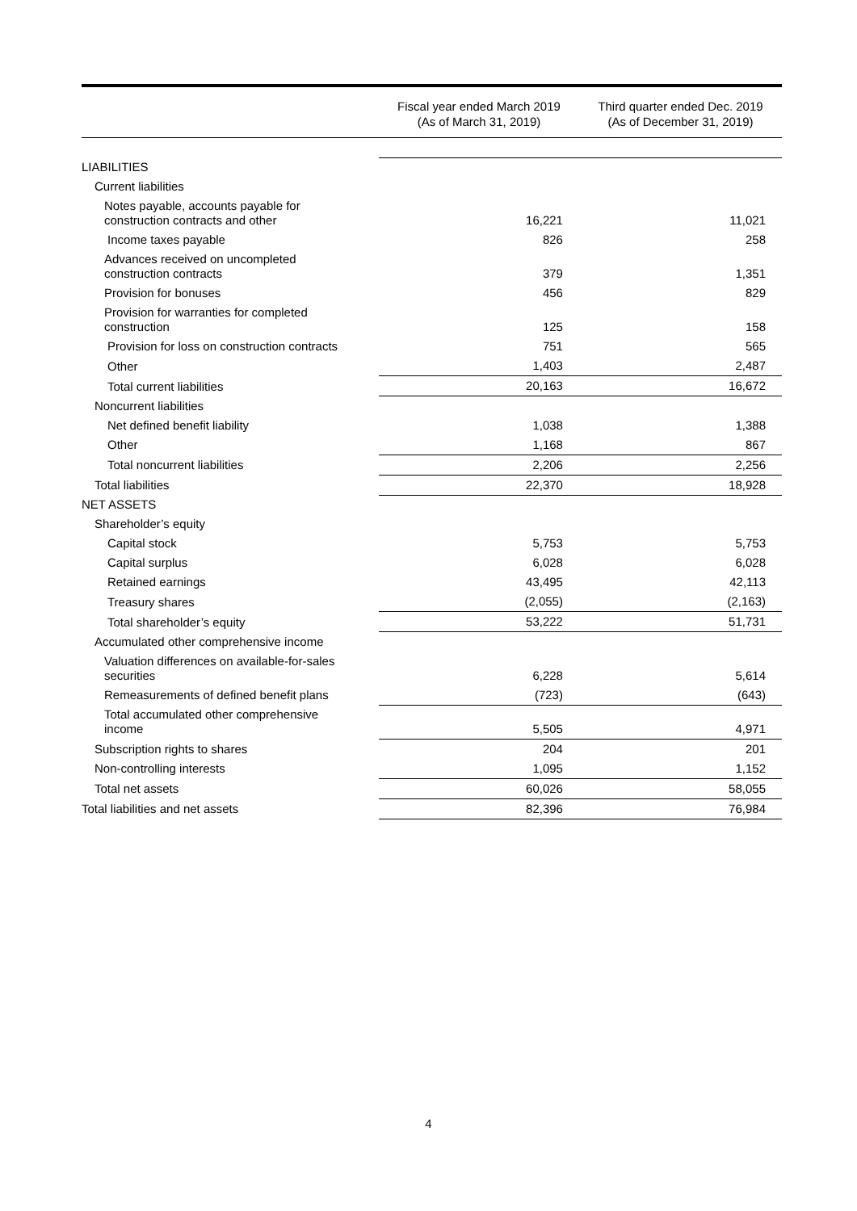| | Fiscal year ended March 2019 (As of March 31, 2019) | Third quarter ended Dec. 2019 (As of December 31, 2019) |
| --- | --- | --- |
| LIABILITIES | | |
| Current liabilities | | |
| Notes payable, accounts payable for construction contracts and other | 16,221 | 11,021 |
| Income taxes payable | 826 | 258 |
| Advances received on uncompleted construction contracts | 379 | 1,351 |
| Provision for bonuses | 456 | 829 |
| Provision for warranties for completed construction | 125 | 158 |
| Provision for loss on construction contracts | 751 | 565 |
| Other | 1,403 | 2,487 |
| Total current liabilities | 20,163 | 16,672 |
| Noncurrent liabilities | | |
| Net defined benefit liability | 1,038 | 1,388 |
| Other | 1,168 | 867 |
| Total noncurrent liabilities | 2,206 | 2,256 |
| Total liabilities | 22,370 | 18,928 |
| NET ASSETS | | |
| Shareholder’s equity | | |
| Capital stock | 5,753 | 5,753 |
| Capital surplus | 6,028 | 6,028 |
| Retained earnings | 43,495 | 42,113 |
| Treasury shares | (2,055) | (2,163) |
| Total shareholder’s equity | 53,222 | 51,731 |
| Accumulated other comprehensive income | | |
| Valuation differences on available-for-sales securities | 6,228 | 5,614 |
| Remeasurements of defined benefit plans | (723) | (643) |
| Total accumulated other comprehensive income | 5,505 | 4,971 |
| Subscription rights to shares | 204 | 201 |
| Non-controlling interests | 1,095 | 1,152 |
| Total net assets | 60,026 | 58,055 |
| Total liabilities and net assets | 82,396 | 76,984 |
4